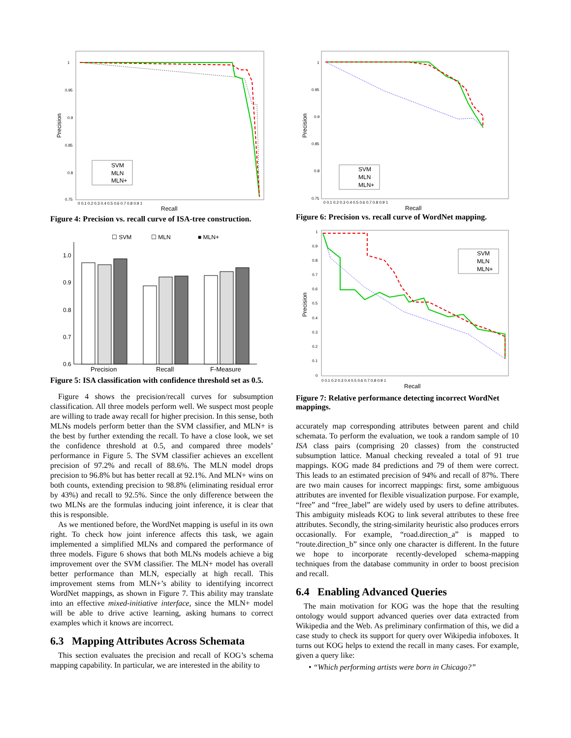Precision
1
0.95
0.9
0.85
0.8
0.75
0 0.1 0.2 0.3 0.4 0.5 0.6 0.7 0.8 0.9 1
Recall
SVM
MLN
MLN+
Figure 4: Precision vs. recall curve of ISA-tree construction.
☐ SVM
☐ MLN
■ MLN+
1.0
0.9
0.8
0.7
0.6
Precision
Recall
F-Measure
Figure 5: ISA classification with confidence threshold set as 0.5.
Figure 4 shows the precision/recall curves for subsumption classification. All three models perform well. We suspect most people are willing to trade away recall for higher precision. In this sense, both MLNs models perform better than the SVM classifier, and MLN+ is the best by further extending the recall. To have a close look, we set the confidence threshold at 0.5, and compared three models’ performance in Figure 5. The SVM classifier achieves an excellent precision of 97.2% and recall of 88.6%. The MLN model drops precision to 96.8% but has better recall at 92.1%. And MLN+ wins on both counts, extending precision to 98.8% (eliminating residual error by 43%) and recall to 92.5%. Since the only difference between the two MLNs are the formulas inducing joint inference, it is clear that this is responsible.
As we mentioned before, the WordNet mapping is useful in its own right. To check how joint inference affects this task, we again implemented a simplified MLNs and compared the performance of three models. Figure 6 shows that both MLNs models achieve a big improvement over the SVM classifier. The MLN+ model has overall better performance than MLN, especially at high recall. This improvement stems from MLN+’s ability to identifying incorrect WordNet mappings, as shown in Figure 7. This ability may translate into an effective mixed-initiative interface, since the MLN+ model will be able to drive active learning, asking humans to correct examples which it knows are incorrect.
6.3 Mapping Attributes Across Schemata
This section evaluates the precision and recall of KOG’s schema mapping capability. In particular, we are interested in the ability to
Precision
1
0.95
0.9
0.85
0.8
0.75
0 0.1 0.2 0.3 0.4 0.5 0.6 0.7 0.8 0.9 1
Recall
SVM
MLN
MLN+
Figure 6: Precision vs. recall curve of WordNet mapping.
Precision
1
0.9
0.8
0.7
0.6
0.5
0.4
0.3
0.2
0.1
0
0 0.1 0.2 0.3 0.4 0.5 0.6 0.7 0.8 0.9 1
Recall
SVM
MLN
MLN+
Figure 7: Relative performance detecting incorrect WordNet mappings.
accurately map corresponding attributes between parent and child schemata. To perform the evaluation, we took a random sample of 10 ISA class pairs (comprising 20 classes) from the constructed subsumption lattice. Manual checking revealed a total of 91 true mappings. KOG made 84 predictions and 79 of them were correct. This leads to an estimated precision of 94% and recall of 87%. There are two main causes for incorrect mappings: first, some ambiguous attributes are invented for flexible visualization purpose. For example, “free” and “free_label” are widely used by users to define attributes. This ambiguity misleads KOG to link several attributes to these free attributes. Secondly, the string-similarity heuristic also produces errors occasionally. For example, “road.direction_a” is mapped to “route.direction_b” since only one character is different. In the future we hope to incorporate recently-developed schema-mapping techniques from the database community in order to boost precision and recall.
6.4 Enabling Advanced Queries
The main motivation for KOG was the hope that the resulting ontology would support advanced queries over data extracted from Wikipedia and the Web. As preliminary confirmation of this, we did a case study to check its support for query over Wikipedia infoboxes. It turns out KOG helps to extend the recall in many cases. For example, given a query like:
• “Which performing artists were born in Chicago?”